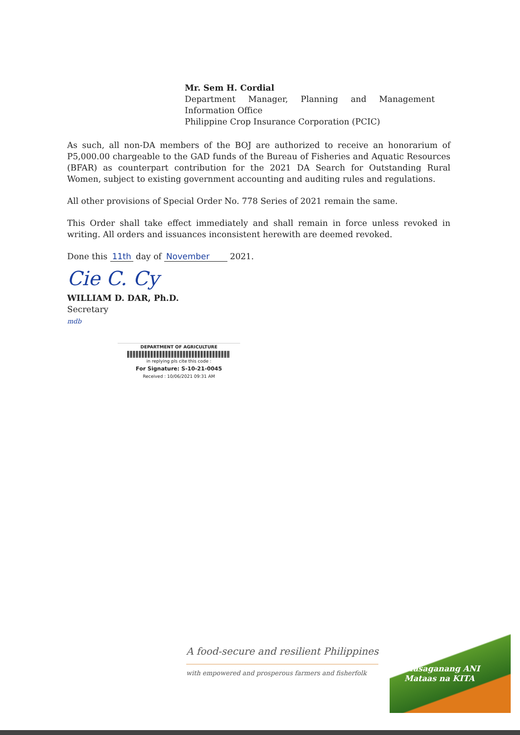Mr. Sem H. Cordial
Department Manager, Planning and Management
Information Office
Philippine Crop Insurance Corporation (PCIC)
As such, all non-DA members of the BOJ are authorized to receive an honorarium of P5,000.00 chargeable to the GAD funds of the Bureau of Fisheries and Aquatic Resources (BFAR) as counterpart contribution for the 2021 DA Search for Outstanding Rural Women, subject to existing government accounting and auditing rules and regulations.
All other provisions of Special Order No. 778 Series of 2021 remain the same.
This Order shall take effect immediately and shall remain in force unless revoked in writing. All orders and issuances inconsistent herewith are deemed revoked.
Done this 11th day of November 2021.
Cie C. Cy
WILLIAM D. DAR, Ph.D.
Secretary
mdb
DEPARTMENT OF AGRICULTURE
in replying pls cite this code :
For Signature: S-10-21-0045
Received : 10/06/2021 09:31 AM
A food-secure and resilient Philippines
with empowered and prosperous farmers and fisherfolk
Masaganang ANI
Mataas na KITA